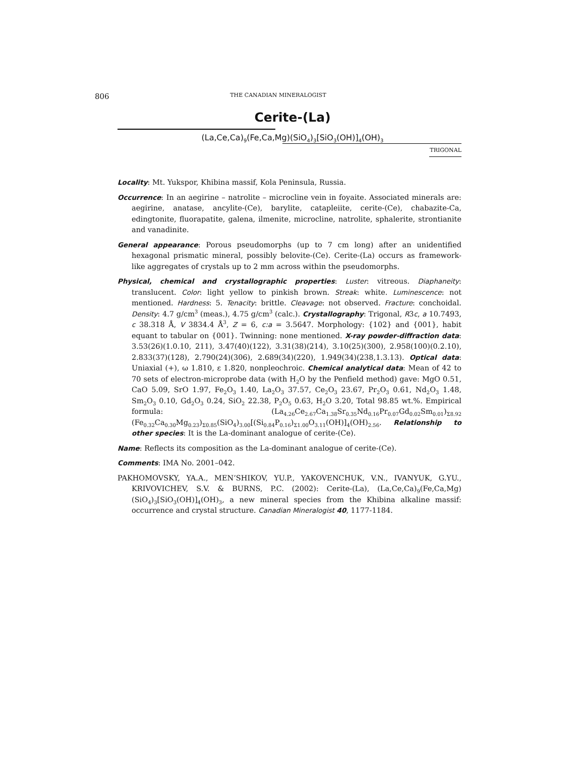806 THE CANADIAN MINERALOGIST
Cerite-(La)
(La,Ce,Ca)<sub>9</sub>(Fe,Ca,Mg)(SiO<sub>4</sub>)<sub>3</sub>[SiO<sub>3</sub>(OH)]<sub>4</sub>(OH)<sub>3</sub>
TRIGONAL
Locality: Mt. Yukspor, Khibina massif, Kola Peninsula, Russia.
Occurrence: In an aegirine – natrolite – microcline vein in foyaite. Associated minerals are: aegirine, anatase, ancylite-(Ce), barylite, catapleiite, cerite-(Ce), chabazite-Ca, edingtonite, fluorapatite, galena, ilmenite, microcline, natrolite, sphalerite, strontianite and vanadinite.
General appearance: Porous pseudomorphs (up to 7 cm long) after an unidentified hexagonal prismatic mineral, possibly belovite-(Ce). Cerite-(La) occurs as framework-like aggregates of crystals up to 2 mm across within the pseudomorphs.
Physical, chemical and crystallographic properties: Luster: vitreous. Diaphaneity: translucent. Color: light yellow to pinkish brown. Streak: white. Luminescence: not mentioned. Hardness: 5. Tenacity: brittle. Cleavage: not observed. Fracture: conchoidal. Density: 4.7 g/cm<sup>3</sup> (meas.), 4.75 g/cm<sup>3</sup> (calc.). Crystallography: Trigonal, R3c, a 10.7493, c 38.318 Å, V 3834.4 Å<sup>3</sup>, Z = 6, c:a = 3.5647. Morphology: {102} and {001}, habit equant to tabular on {001}. Twinning: none mentioned. X-ray powder-diffraction data: 3.53(26)(1.0.10, 211), 3.47(40)(122), 3.31(38)(214), 3.10(25)(300), 2.958(100)(0.2.10), 2.833(37)(128), 2.790(24)(306), 2.689(34)(220), 1.949(34)(238,1.3.13). Optical data: Uniaxial (+), ω 1.810, ε 1.820, nonpleochroic. Chemical analytical data: Mean of 42 to 70 sets of electron-microprobe data (with H<sub>2</sub>O by the Penfield method) gave: MgO 0.51, CaO 5.09, SrO 1.97, Fe<sub>2</sub>O<sub>3</sub> 1.40, La<sub>2</sub>O<sub>3</sub> 37.57, Ce<sub>2</sub>O<sub>3</sub> 23.67, Pr<sub>2</sub>O<sub>3</sub> 0.61, Nd<sub>2</sub>O<sub>3</sub> 1.48, Sm<sub>2</sub>O<sub>3</sub> 0.10, Gd<sub>2</sub>O<sub>3</sub> 0.24, SiO<sub>2</sub> 22.38, P<sub>2</sub>O<sub>5</sub> 0.63, H<sub>2</sub>O 3.20, Total 98.85 wt.%. Empirical formula: (La<sub>4.26</sub>Ce<sub>2.67</sub>Ca<sub>1.38</sub>Sr<sub>0.35</sub>Nd<sub>0.16</sub>Pr<sub>0.07</sub>Gd<sub>0.02</sub>Sm<sub>0.01</sub>)<sub>Σ8.92</sub> (Fe<sub>0.32</sub>Ca<sub>0.30</sub>Mg<sub>0.23</sub>)<sub>Σ0.85</sub>(SiO<sub>4</sub>)<sub>3.00</sub>[(Si<sub>0.84</sub>P<sub>0.16</sub>)<sub>Σ1.00</sub>O<sub>3.11</sub>(OH)]<sub>4</sub>(OH)<sub>2.56</sub>. Relationship to other species: It is the La-dominant analogue of cerite-(Ce).
Name: Reflects its composition as the La-dominant analogue of cerite-(Ce).
Comments: IMA No. 2001–042.
PAKHOMOVSKY, YA.A., MEN’SHIKOV, YU.P., YAKOVENCHUK, V.N., IVANYUK, G.YU., KRIVOVICHEV, S.V. & BURNS, P.C. (2002): Cerite-(La), (La,Ce,Ca)<sub>9</sub>(Fe,Ca,Mg)(SiO<sub>4</sub>)<sub>3</sub>[SiO<sub>3</sub>(OH)]<sub>4</sub>(OH)<sub>3</sub>, a new mineral species from the Khibina alkaline massif: occurrence and crystal structure. Canadian Mineralogist 40, 1177-1184.